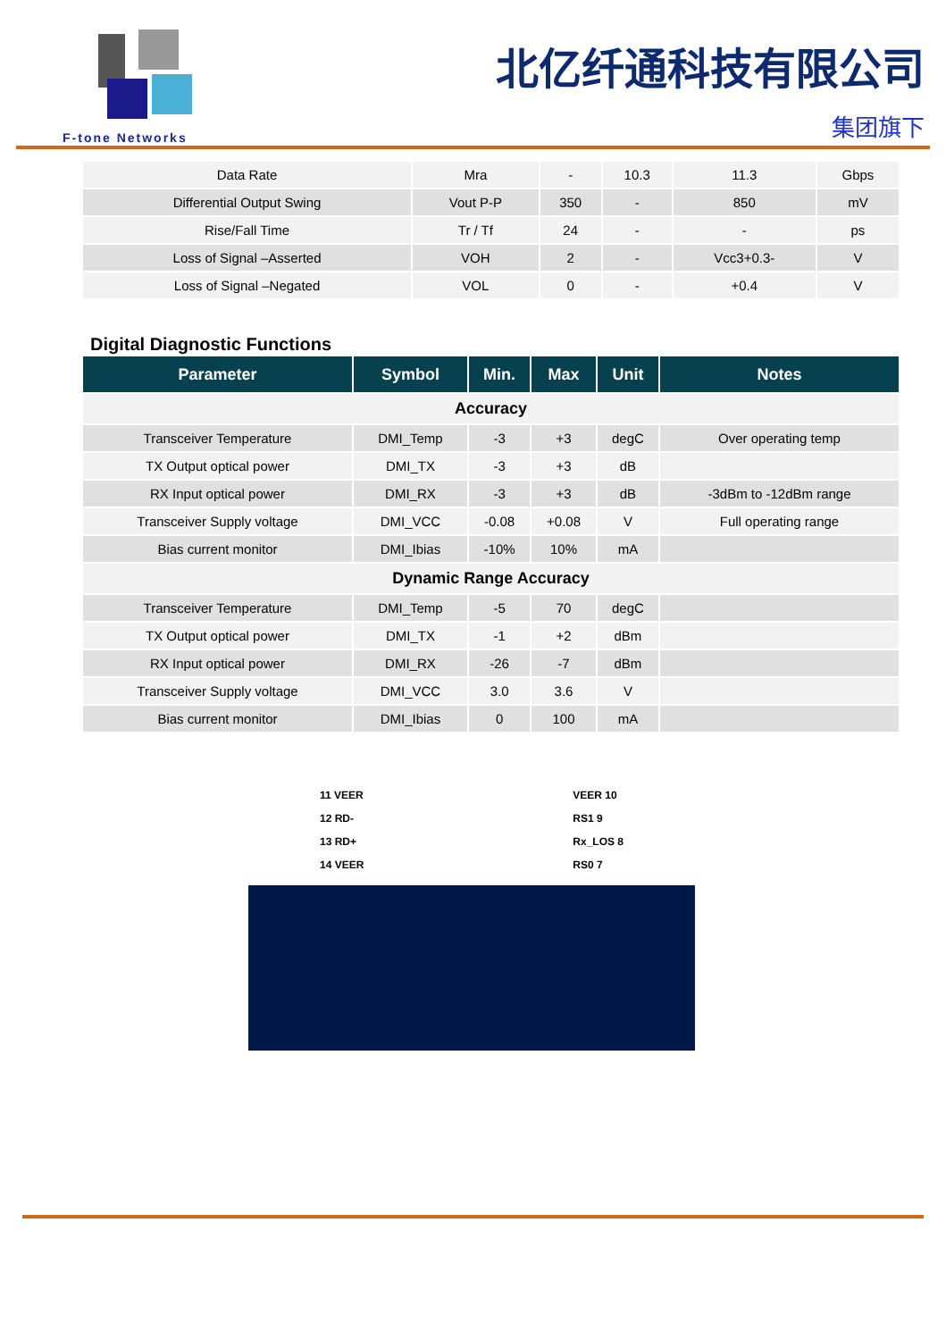F-tone Networks
北亿纤通科技有限公司
集团旗下
| Data Rate | Mra | - | 10.3 | 11.3 | Gbps |
| Differential Output Swing | Vout P-P | 350 | - | 850 | mV |
| Rise/Fall Time | Tr / Tf | 24 | - | - | ps |
| Loss of Signal –Asserted | VOH | 2 | - | Vcc3+0.3- | V |
| Loss of Signal –Negated | VOL | 0 | - | +0.4 | V |
Digital Diagnostic Functions
| Parameter | Symbol | Min. | Max | Unit | Notes |
| --- | --- | --- | --- | --- | --- |
| Accuracy | | | | | |
| Transceiver Temperature | DMI_Temp | -3 | +3 | degC | Over operating temp |
| TX Output optical power | DMI_TX | -3 | +3 | dB | |
| RX Input optical power | DMI_RX | -3 | +3 | dB | -3dBm to -12dBm range |
| Transceiver Supply voltage | DMI_VCC | -0.08 | +0.08 | V | Full operating range |
| Bias current monitor | DMI_Ibias | -10% | 10% | mA | |
| Dynamic Range Accuracy | | | | | |
| Transceiver Temperature | DMI_Temp | -5 | 70 | degC | |
| TX Output optical power | DMI_TX | -1 | +2 | dBm | |
| RX Input optical power | DMI_RX | -26 | -7 | dBm | |
| Transceiver Supply voltage | DMI_VCC | 3.0 | 3.6 | V | |
| Bias current monitor | DMI_Ibias | 0 | 100 | mA | |
11 VEER
12 RD-
13 RD+
14 VEER
VEER 10
RS1 9
Rx_LOS 8
RS0 7